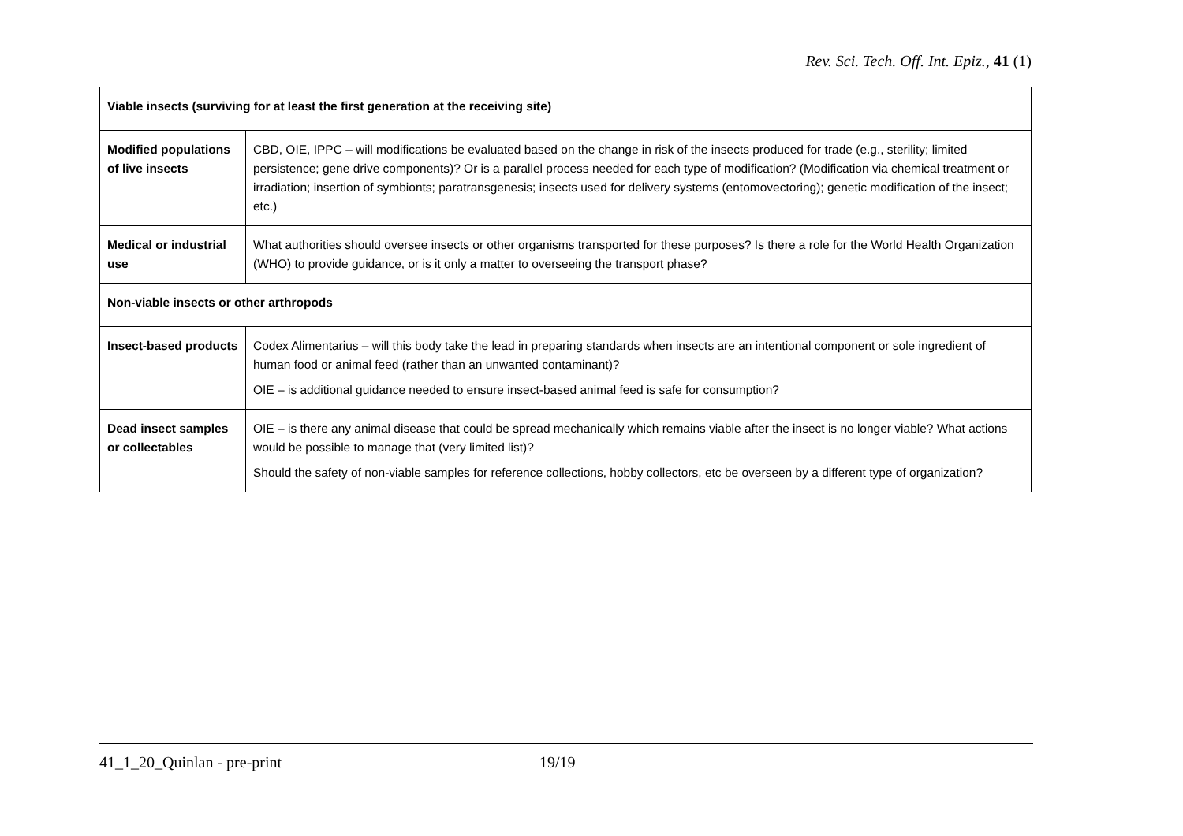Rev. Sci. Tech. Off. Int. Epiz., 41 (1)
| Viable insects (surviving for at least the first generation at the receiving site) | |
| Modified populations of live insects | CBD, OIE, IPPC – will modifications be evaluated based on the change in risk of the insects produced for trade (e.g., sterility; limited persistence; gene drive components)? Or is a parallel process needed for each type of modification? (Modification via chemical treatment or irradiation; insertion of symbionts; paratransgenesis; insects used for delivery systems (entomovectoring); genetic modification of the insect; etc.) |
| Medical or industrial use | What authorities should oversee insects or other organisms transported for these purposes? Is there a role for the World Health Organization (WHO) to provide guidance, or is it only a matter to overseeing the transport phase? |
| Non-viable insects or other arthropods | |
| Insect-based products | Codex Alimentarius – will this body take the lead in preparing standards when insects are an intentional component or sole ingredient of human food or animal feed (rather than an unwanted contaminant)? OIE – is additional guidance needed to ensure insect-based animal feed is safe for consumption? |
| Dead insect samples or collectables | OIE – is there any animal disease that could be spread mechanically which remains viable after the insect is no longer viable? What actions would be possible to manage that (very limited list)? Should the safety of non-viable samples for reference collections, hobby collectors, etc be overseen by a different type of organization? |
41_1_20_Quinlan - pre-print 19/19